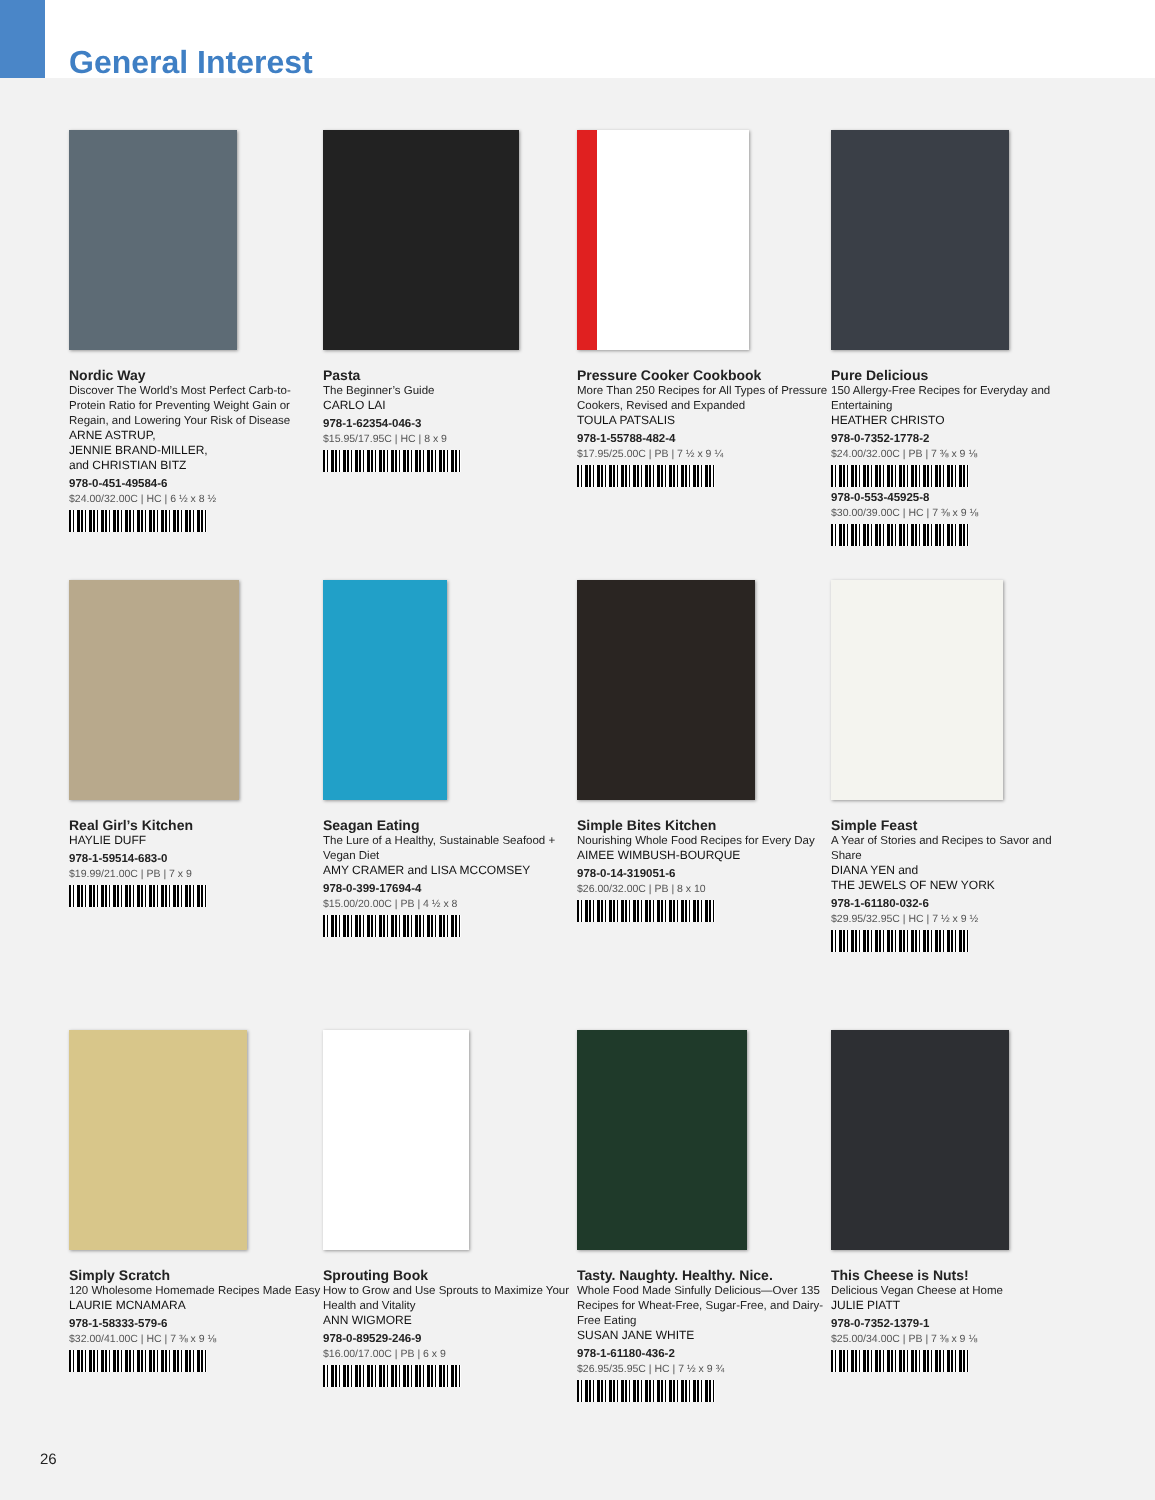General Interest
Nordic Way
Discover The World’s Most Perfect Carb-to-Protein Ratio for Preventing Weight Gain or Regain, and Lowering Your Risk of Disease
ARNE ASTRUP,
JENNIE BRAND-MILLER,
and CHRISTIAN BITZ
978-0-451-49584-6
$24.00/32.00C | HC | 6 ½ x 8 ½
Pasta
The Beginner’s Guide
CARLO LAI
978-1-62354-046-3
$15.95/17.95C | HC | 8 x 9
Pressure Cooker Cookbook
More Than 250 Recipes for All Types of Pressure Cookers, Revised and Expanded
TOULA PATSALIS
978-1-55788-482-4
$17.95/25.00C | PB | 7 ½ x 9 ¼
Pure Delicious
150 Allergy-Free Recipes for Everyday and Entertaining
HEATHER CHRISTO
978-0-7352-1778-2
$24.00/32.00C | PB | 7 ⅜ x 9 ⅛
978-0-553-45925-8
$30.00/39.00C | HC | 7 ⅜ x 9 ⅛
Real Girl’s Kitchen
HAYLIE DUFF
978-1-59514-683-0
$19.99/21.00C | PB | 7 x 9
Seagan Eating
The Lure of a Healthy, Sustainable Seafood + Vegan Diet
AMY CRAMER and LISA MCCOMSEY
978-0-399-17694-4
$15.00/20.00C | PB | 4 ½ x 8
Simple Bites Kitchen
Nourishing Whole Food Recipes for Every Day
AIMEE WIMBUSH-BOURQUE
978-0-14-319051-6
$26.00/32.00C | PB | 8 x 10
Simple Feast
A Year of Stories and Recipes to Savor and Share
DIANA YEN and
THE JEWELS OF NEW YORK
978-1-61180-032-6
$29.95/32.95C | HC | 7 ½ x 9 ½
Simply Scratch
120 Wholesome Homemade Recipes Made Easy
LAURIE MCNAMARA
978-1-58333-579-6
$32.00/41.00C | HC | 7 ⅜ x 9 ⅛
Sprouting Book
How to Grow and Use Sprouts to Maximize Your Health and Vitality
ANN WIGMORE
978-0-89529-246-9
$16.00/17.00C | PB | 6 x 9
Tasty. Naughty. Healthy. Nice.
Whole Food Made Sinfully Delicious—Over 135 Recipes for Wheat-Free, Sugar-Free, and Dairy-Free Eating
SUSAN JANE WHITE
978-1-61180-436-2
$26.95/35.95C | HC | 7 ½ x 9 ¾
This Cheese is Nuts!
Delicious Vegan Cheese at Home
JULIE PIATT
978-0-7352-1379-1
$25.00/34.00C | PB | 7 ⅜ x 9 ⅛
26